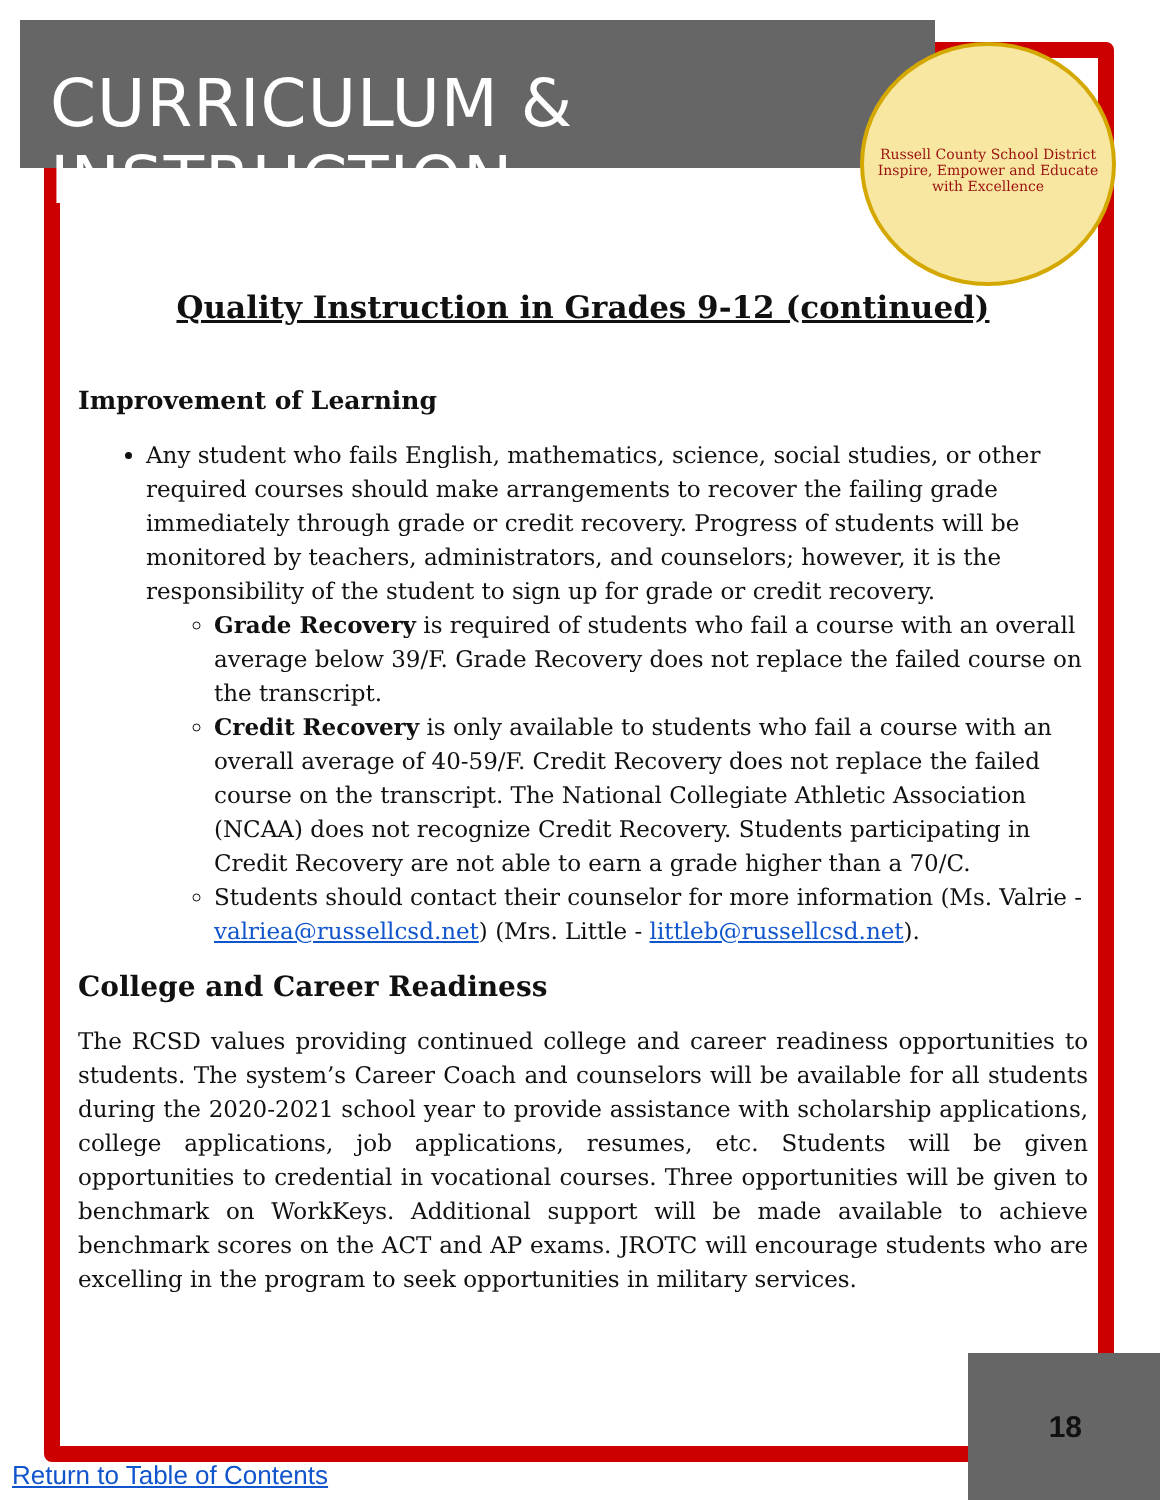CURRICULUM & INSTRUCTION
Russell County School District
Inspire, Empower and Educate with Excellence
Quality Instruction in Grades 9-12 (continued)
Improvement of Learning
Any student who fails English, mathematics, science, social studies, or other required courses should make arrangements to recover the failing grade immediately through grade or credit recovery. Progress of students will be monitored by teachers, administrators, and counselors; however, it is the responsibility of the student to sign up for grade or credit recovery.
Grade Recovery is required of students who fail a course with an overall average below 39/F. Grade Recovery does not replace the failed course on the transcript.
Credit Recovery is only available to students who fail a course with an overall average of 40-59/F. Credit Recovery does not replace the failed course on the transcript. The National Collegiate Athletic Association (NCAA) does not recognize Credit Recovery. Students participating in Credit Recovery are not able to earn a grade higher than a 70/C.
Students should contact their counselor for more information (Ms. Valrie - valriea@russellcsd.net) (Mrs. Little - littleb@russellcsd.net).
College and Career Readiness
The RCSD values providing continued college and career readiness opportunities to students. The system’s Career Coach and counselors will be available for all students during the 2020-2021 school year to provide assistance with scholarship applications, college applications, job applications, resumes, etc. Students will be given opportunities to credential in vocational courses. Three opportunities will be given to benchmark on WorkKeys. Additional support will be made available to achieve benchmark scores on the ACT and AP exams. JROTC will encourage students who are excelling in the program to seek opportunities in military services.
18
Return to Table of Contents